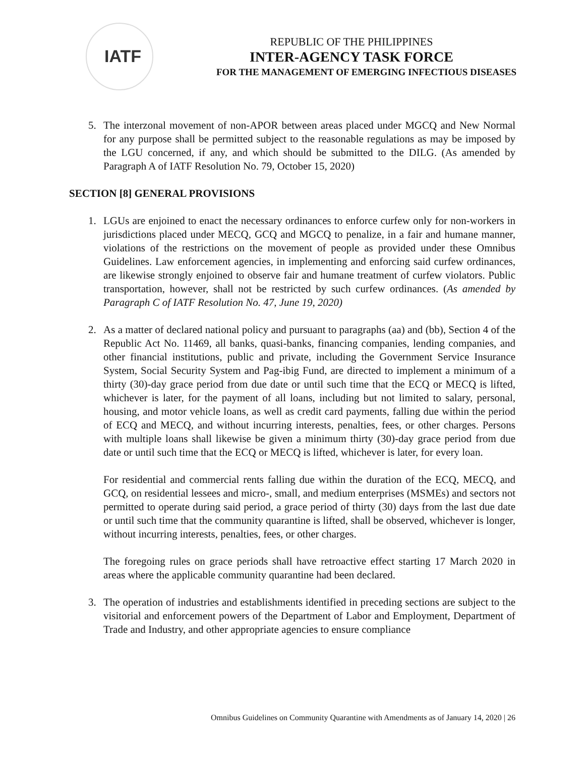IATF
REPUBLIC OF THE PHILIPPINES
INTER-AGENCY TASK FORCE
FOR THE MANAGEMENT OF EMERGING INFECTIOUS DISEASES
5. The interzonal movement of non-APOR between areas placed under MGCQ and New Normal for any purpose shall be permitted subject to the reasonable regulations as may be imposed by the LGU concerned, if any, and which should be submitted to the DILG. (As amended by Paragraph A of IATF Resolution No. 79, October 15, 2020)
SECTION [8] GENERAL PROVISIONS
1. LGUs are enjoined to enact the necessary ordinances to enforce curfew only for non-workers in jurisdictions placed under MECQ, GCQ and MGCQ to penalize, in a fair and humane manner, violations of the restrictions on the movement of people as provided under these Omnibus Guidelines. Law enforcement agencies, in implementing and enforcing said curfew ordinances, are likewise strongly enjoined to observe fair and humane treatment of curfew violators. Public transportation, however, shall not be restricted by such curfew ordinances. (As amended by Paragraph C of IATF Resolution No. 47, June 19, 2020)
2. As a matter of declared national policy and pursuant to paragraphs (aa) and (bb), Section 4 of the Republic Act No. 11469, all banks, quasi-banks, financing companies, lending companies, and other financial institutions, public and private, including the Government Service Insurance System, Social Security System and Pag-ibig Fund, are directed to implement a minimum of a thirty (30)-day grace period from due date or until such time that the ECQ or MECQ is lifted, whichever is later, for the payment of all loans, including but not limited to salary, personal, housing, and motor vehicle loans, as well as credit card payments, falling due within the period of ECQ and MECQ, and without incurring interests, penalties, fees, or other charges. Persons with multiple loans shall likewise be given a minimum thirty (30)-day grace period from due date or until such time that the ECQ or MECQ is lifted, whichever is later, for every loan.
For residential and commercial rents falling due within the duration of the ECQ, MECQ, and GCQ, on residential lessees and micro-, small, and medium enterprises (MSMEs) and sectors not permitted to operate during said period, a grace period of thirty (30) days from the last due date or until such time that the community quarantine is lifted, shall be observed, whichever is longer, without incurring interests, penalties, fees, or other charges.
The foregoing rules on grace periods shall have retroactive effect starting 17 March 2020 in areas where the applicable community quarantine had been declared.
3. The operation of industries and establishments identified in preceding sections are subject to the visitorial and enforcement powers of the Department of Labor and Employment, Department of Trade and Industry, and other appropriate agencies to ensure compliance
Omnibus Guidelines on Community Quarantine with Amendments as of January 14, 2020 | 26